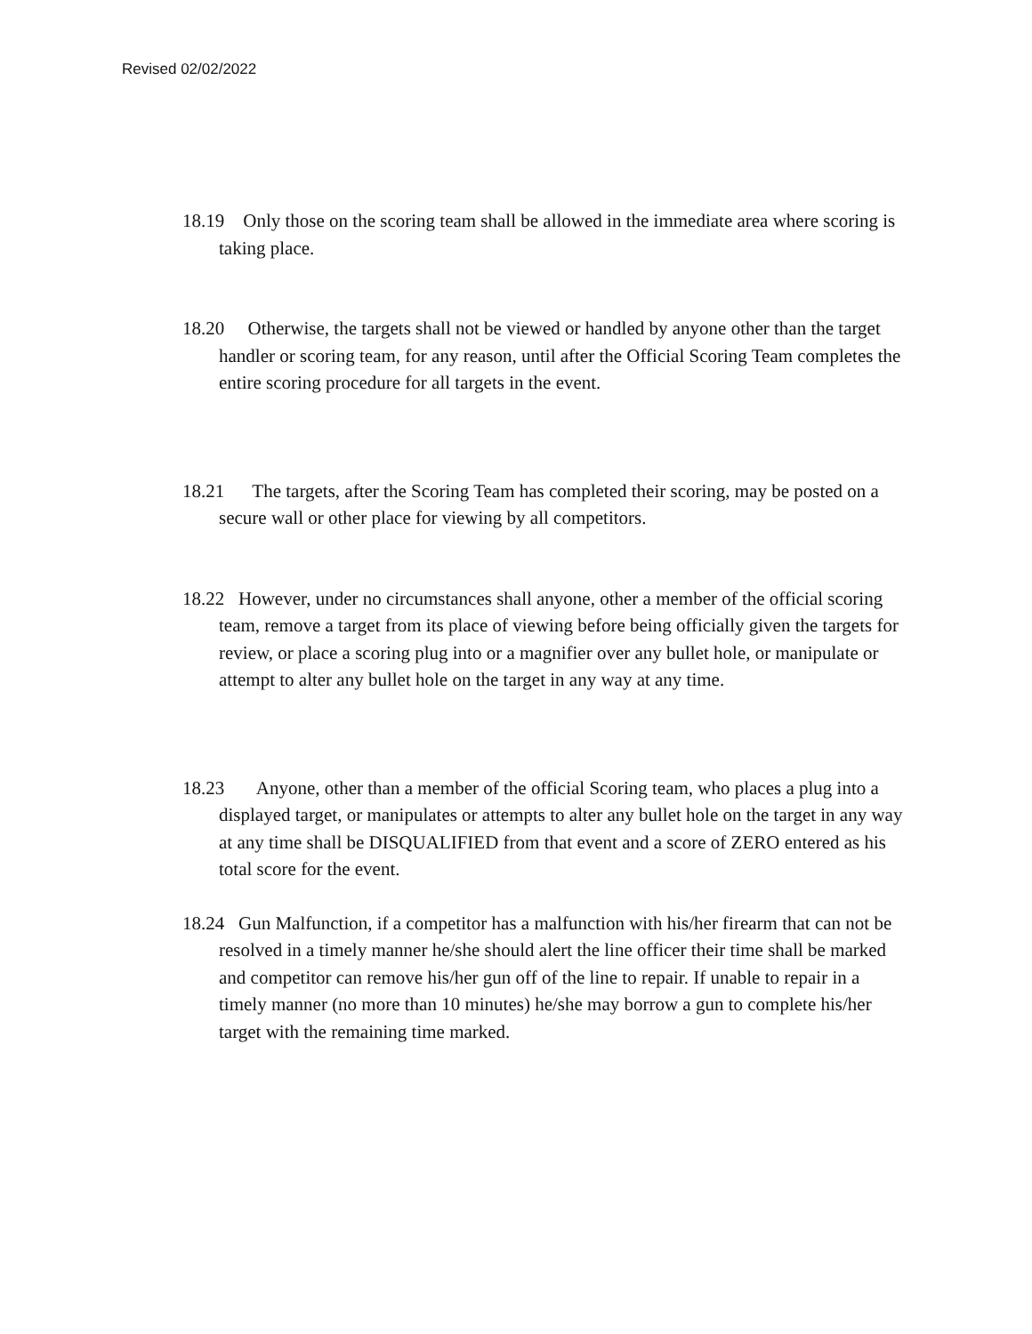Revised 02/02/2022
18.19 Only those on the scoring team shall be allowed in the immediate area where scoring is taking place.
18.20 Otherwise, the targets shall not be viewed or handled by anyone other than the target handler or scoring team, for any reason, until after the Official Scoring Team completes the entire scoring procedure for all targets in the event.
18.21 The targets, after the Scoring Team has completed their scoring, may be posted on a secure wall or other place for viewing by all competitors.
18.22 However, under no circumstances shall anyone, other a member of the official scoring team, remove a target from its place of viewing before being officially given the targets for review, or place a scoring plug into or a magnifier over any bullet hole, or manipulate or attempt to alter any bullet hole on the target in any way at any time.
18.23 Anyone, other than a member of the official Scoring team, who places a plug into a displayed target, or manipulates or attempts to alter any bullet hole on the target in any way at any time shall be DISQUALIFIED from that event and a score of ZERO entered as his total score for the event.
18.24 Gun Malfunction, if a competitor has a malfunction with his/her firearm that can not be resolved in a timely manner he/she should alert the line officer their time shall be marked and competitor can remove his/her gun off of the line to repair. If unable to repair in a timely manner (no more than 10 minutes) he/she may borrow a gun to complete his/her target with the remaining time marked.